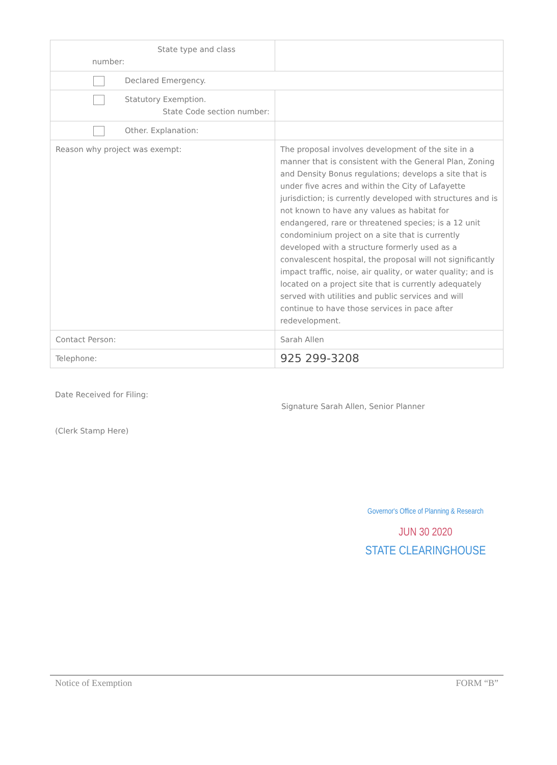| State type and class number: | |
| Declared Emergency. | |
| Statutory Exemption. State Code section number: | |
| Other. Explanation: | |
| Reason why project was exempt: | The proposal involves development of the site in a manner that is consistent with the General Plan, Zoning and Density Bonus regulations; develops a site that is under five acres and within the City of Lafayette jurisdiction; is currently developed with structures and is not known to have any values as habitat for endangered, rare or threatened species; is a 12 unit condominium project on a site that is currently developed with a structure formerly used as a convalescent hospital, the proposal will not significantly impact traffic, noise, air quality, or water quality; and is located on a project site that is currently adequately served with utilities and public services and will continue to have those services in pace after redevelopment. |
| Contact Person: | Sarah Allen |
| Telephone: | 925 299-3208 |
Date Received for Filing:
Signature Sarah Allen, Senior Planner
(Clerk Stamp Here)
Governor's Office of Planning & Research
JUN 30 2020
STATE CLEARINGHOUSE
Notice of Exemption FORM “B”